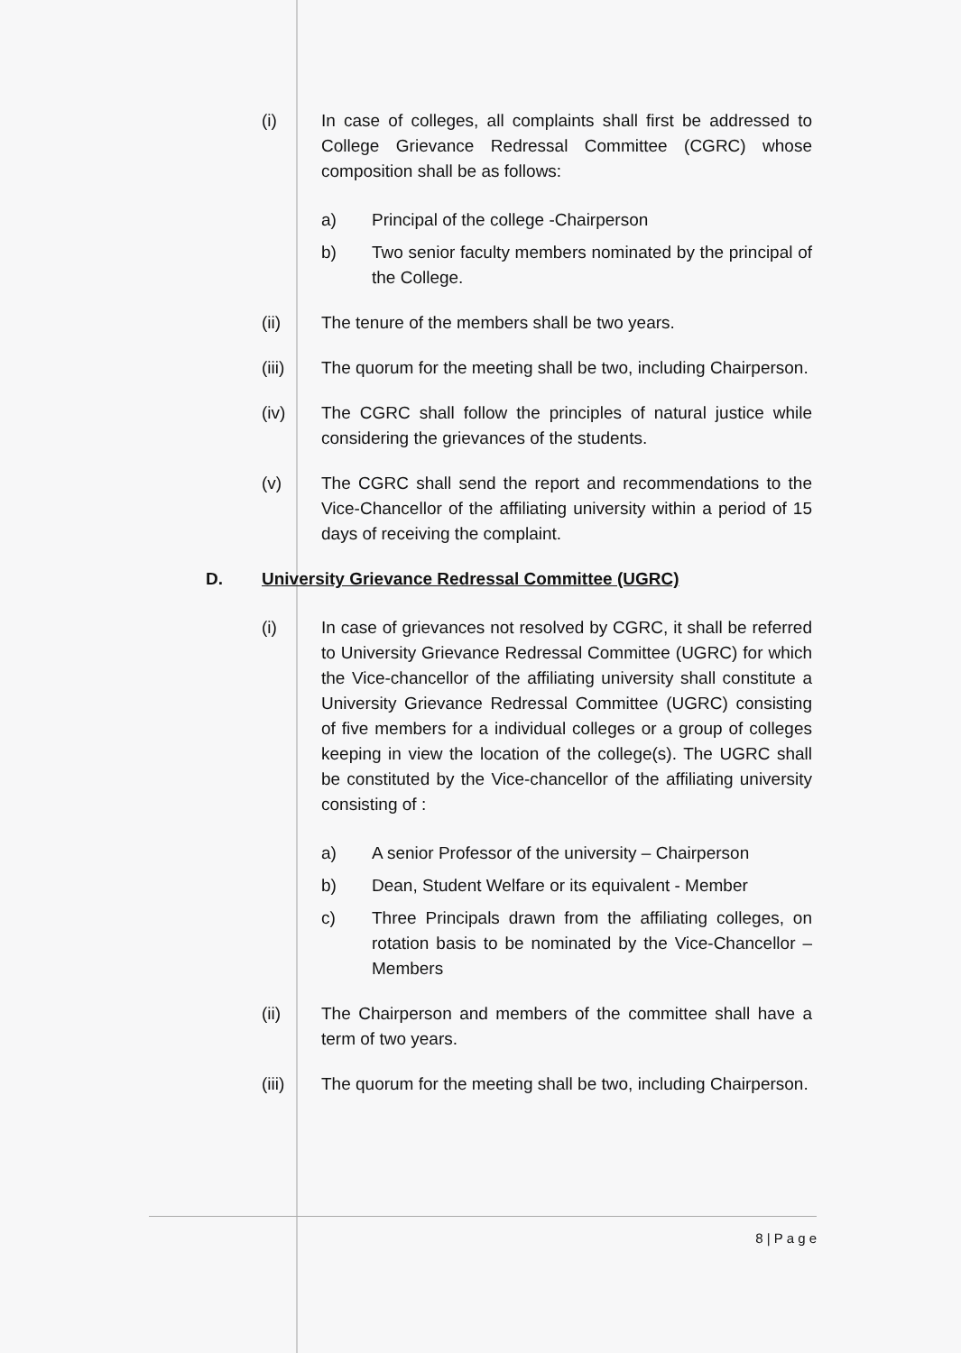(i) In case of colleges, all complaints shall first be addressed to College Grievance Redressal Committee (CGRC) whose composition shall be as follows:
a) Principal of the college -Chairperson
b) Two senior faculty members nominated by the principal of the College.
(ii) The tenure of the members shall be two years.
(iii) The quorum for the meeting shall be two, including Chairperson.
(iv) The CGRC shall follow the principles of natural justice while considering the grievances of the students.
(v) The CGRC shall send the report and recommendations to the Vice-Chancellor of the affiliating university within a period of 15 days of receiving the complaint.
D. University Grievance Redressal Committee (UGRC)
(i) In case of grievances not resolved by CGRC, it shall be referred to University Grievance Redressal Committee (UGRC) for which the Vice-chancellor of the affiliating university shall constitute a University Grievance Redressal Committee (UGRC) consisting of five members for a individual colleges or a group of colleges keeping in view the location of the college(s). The UGRC shall be constituted by the Vice-chancellor of the affiliating university consisting of :
a) A senior Professor of the university – Chairperson
b) Dean, Student Welfare or its equivalent - Member
c) Three Principals drawn from the affiliating colleges, on rotation basis to be nominated by the Vice-Chancellor – Members
(ii) The Chairperson and members of the committee shall have a term of two years.
(iii) The quorum for the meeting shall be two, including Chairperson.
8 | P a g e